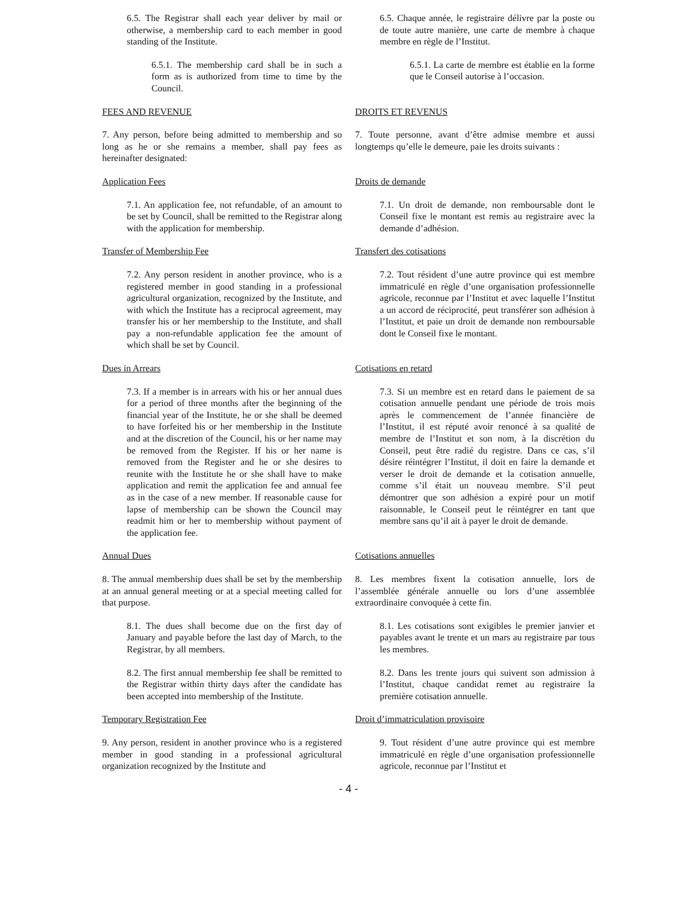6.5. The Registrar shall each year deliver by mail or otherwise, a membership card to each member in good standing of the Institute.
6.5. Chaque année, le registraire délivre par la poste ou de toute autre manière, une carte de membre à chaque membre en règle de l’Institut.
6.5.1. The membership card shall be in such a form as is authorized from time to time by the Council.
6.5.1. La carte de membre est établie en la forme que le Conseil autorise à l’occasion.
FEES AND REVENUE DROITS ET REVENUS
7. Any person, before being admitted to membership and so long as he or she remains a member, shall pay fees as hereinafter designated:
7. Toute personne, avant d’être admise membre et aussi longtemps qu’elle le demeure, paie les droits suivants :
Application Fees Droits de demande
7.1. An application fee, not refundable, of an amount to be set by Council, shall be remitted to the Registrar along with the application for membership.
7.1. Un droit de demande, non remboursable dont le Conseil fixe le montant est remis au registraire avec la demande d’adhésion.
Transfer of Membership Fee Transfert des cotisations
7.2. Any person resident in another province, who is a registered member in good standing in a professional agricultural organization, recognized by the Institute, and with which the Institute has a reciprocal agreement, may transfer his or her membership to the Institute, and shall pay a non-refundable application fee the amount of which shall be set by Council.
7.2. Tout résident d’une autre province qui est membre immatriculé en règle d’une organisation professionnelle agricole, reconnue par l’Institut et avec laquelle l’Institut a un accord de réciprocité, peut transférer son adhésion à l’Institut, et paie un droit de demande non remboursable dont le Conseil fixe le montant.
Dues in Arrears Cotisations en retard
7.3. If a member is in arrears with his or her annual dues for a period of three months after the beginning of the financial year of the Institute, he or she shall be deemed to have forfeited his or her membership in the Institute and at the discretion of the Council, his or her name may be removed from the Register. If his or her name is removed from the Register and he or she desires to reunite with the Institute he or she shall have to make application and remit the application fee and annual fee as in the case of a new member. If reasonable cause for lapse of membership can be shown the Council may readmit him or her to membership without payment of the application fee.
7.3. Si un membre est en retard dans le paiement de sa cotisation annuelle pendant une période de trois mois après le commencement de l’année financière de l’Institut, il est réputé avoir renoncé à sa qualité de membre de l’Institut et son nom, à la discrétion du Conseil, peut être radié du registre. Dans ce cas, s’il désire réintégrer l’Institut, il doit en faire la demande et verser le droit de demande et la cotisation annuelle, comme s’il était un nouveau membre. S’il peut démontrer que son adhésion a expiré pour un motif raisonnable, le Conseil peut le réintégrer en tant que membre sans qu’il ait à payer le droit de demande.
Annual Dues Cotisations annuelles
8. The annual membership dues shall be set by the membership at an annual general meeting or at a special meeting called for that purpose.
8. Les membres fixent la cotisation annuelle, lors de l’assemblée générale annuelle ou lors d’une assemblée extraordinaire convoquée à cette fin.
8.1. The dues shall become due on the first day of January and payable before the last day of March, to the Registrar, by all members.
8.1. Les cotisations sont exigibles le premier janvier et payables avant le trente et un mars au registraire par tous les membres.
8.2. The first annual membership fee shall be remitted to the Registrar within thirty days after the candidate has been accepted into membership of the Institute.
8.2. Dans les trente jours qui suivent son admission à l’Institut, chaque candidat remet au registraire la première cotisation annuelle.
Temporary Registration Fee Droit d’immatriculation provisoire
9. Any person, resident in another province who is a registered member in good standing in a professional agricultural organization recognized by the Institute and
9. Tout résident d’une autre province qui est membre immatriculé en règle d’une organisation professionnelle agricole, reconnue par l’Institut et
- 4 -